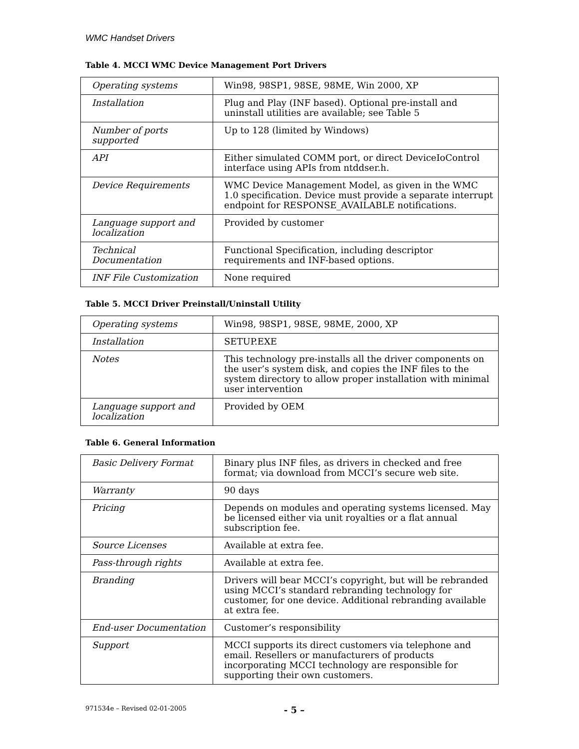WMC Handset Drivers
Table 4. MCCI WMC Device Management Port Drivers
| Operating systems | Win98, 98SP1, 98SE, 98ME, Win 2000, XP |
| Installation | Plug and Play (INF based). Optional pre-install and uninstall utilities are available; see Table 5 |
| Number of ports supported | Up to 128 (limited by Windows) |
| API | Either simulated COMM port, or direct DeviceIoControl interface using APIs from ntddser.h. |
| Device Requirements | WMC Device Management Model, as given in the WMC 1.0 specification. Device must provide a separate interrupt endpoint for RESPONSE_AVAILABLE notifications. |
| Language support and localization | Provided by customer |
| Technical Documentation | Functional Specification, including descriptor requirements and INF-based options. |
| INF File Customization | None required |
Table 5. MCCI Driver Preinstall/Uninstall Utility
| Operating systems | Win98, 98SP1, 98SE, 98ME, 2000, XP |
| Installation | SETUP.EXE |
| Notes | This technology pre-installs all the driver components on the user’s system disk, and copies the INF files to the system directory to allow proper installation with minimal user intervention |
| Language support and localization | Provided by OEM |
Table 6. General Information
| Basic Delivery Format | Binary plus INF files, as drivers in checked and free format; via download from MCCI’s secure web site. |
| Warranty | 90 days |
| Pricing | Depends on modules and operating systems licensed. May be licensed either via unit royalties or a flat annual subscription fee. |
| Source Licenses | Available at extra fee. |
| Pass-through rights | Available at extra fee. |
| Branding | Drivers will bear MCCI’s copyright, but will be rebranded using MCCI’s standard rebranding technology for customer, for one device. Additional rebranding available at extra fee. |
| End-user Documentation | Customer’s responsibility |
| Support | MCCI supports its direct customers via telephone and email. Resellers or manufacturers of products incorporating MCCI technology are responsible for supporting their own customers. |
971534e – Revised 02-01-2005 - 5 –